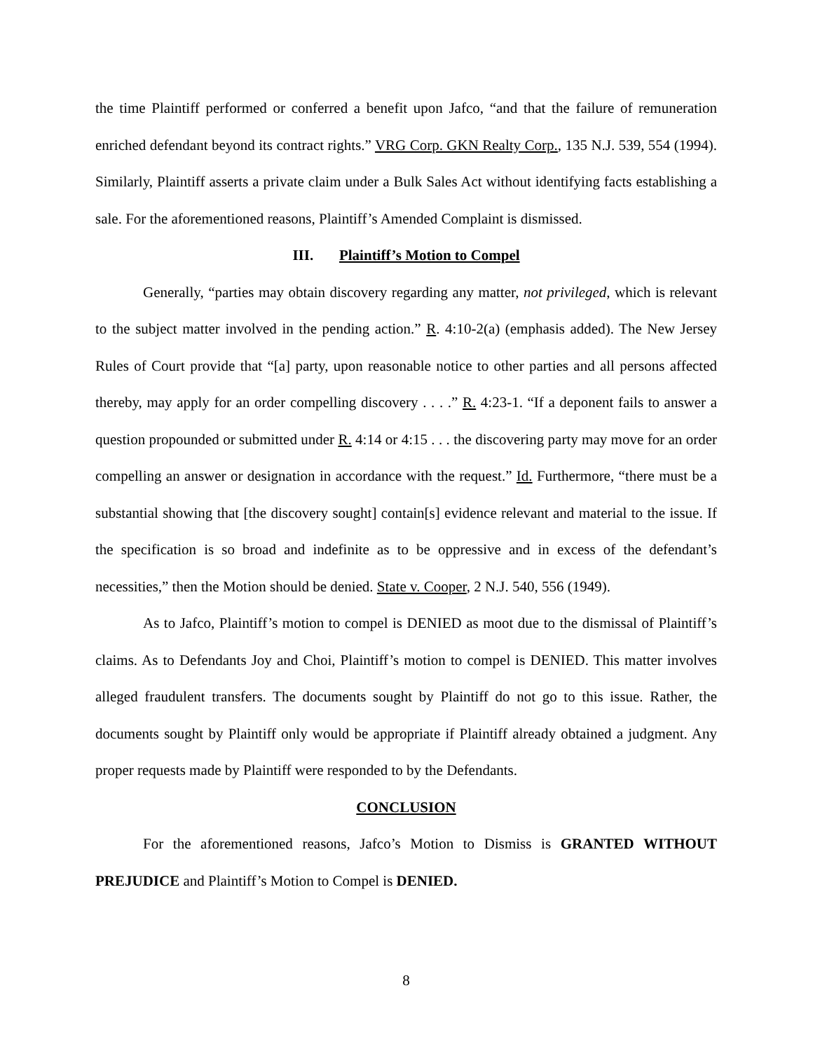the time Plaintiff performed or conferred a benefit upon Jafco, “and that the failure of remuneration enriched defendant beyond its contract rights.” VRG Corp. GKN Realty Corp., 135 N.J. 539, 554 (1994). Similarly, Plaintiff asserts a private claim under a Bulk Sales Act without identifying facts establishing a sale. For the aforementioned reasons, Plaintiff’s Amended Complaint is dismissed.
III. Plaintiff’s Motion to Compel
Generally, “parties may obtain discovery regarding any matter, not privileged, which is relevant to the subject matter involved in the pending action.” R. 4:10-2(a) (emphasis added). The New Jersey Rules of Court provide that “[a] party, upon reasonable notice to other parties and all persons affected thereby, may apply for an order compelling discovery . . . .” R. 4:23-1. “If a deponent fails to answer a question propounded or submitted under R. 4:14 or 4:15 . . . the discovering party may move for an order compelling an answer or designation in accordance with the request.” Id. Furthermore, “there must be a substantial showing that [the discovery sought] contain[s] evidence relevant and material to the issue. If the specification is so broad and indefinite as to be oppressive and in excess of the defendant’s necessities,” then the Motion should be denied. State v. Cooper, 2 N.J. 540, 556 (1949).
As to Jafco, Plaintiff’s motion to compel is DENIED as moot due to the dismissal of Plaintiff’s claims. As to Defendants Joy and Choi, Plaintiff’s motion to compel is DENIED. This matter involves alleged fraudulent transfers. The documents sought by Plaintiff do not go to this issue. Rather, the documents sought by Plaintiff only would be appropriate if Plaintiff already obtained a judgment. Any proper requests made by Plaintiff were responded to by the Defendants.
CONCLUSION
For the aforementioned reasons, Jafco’s Motion to Dismiss is GRANTED WITHOUT PREJUDICE and Plaintiff’s Motion to Compel is DENIED.
8